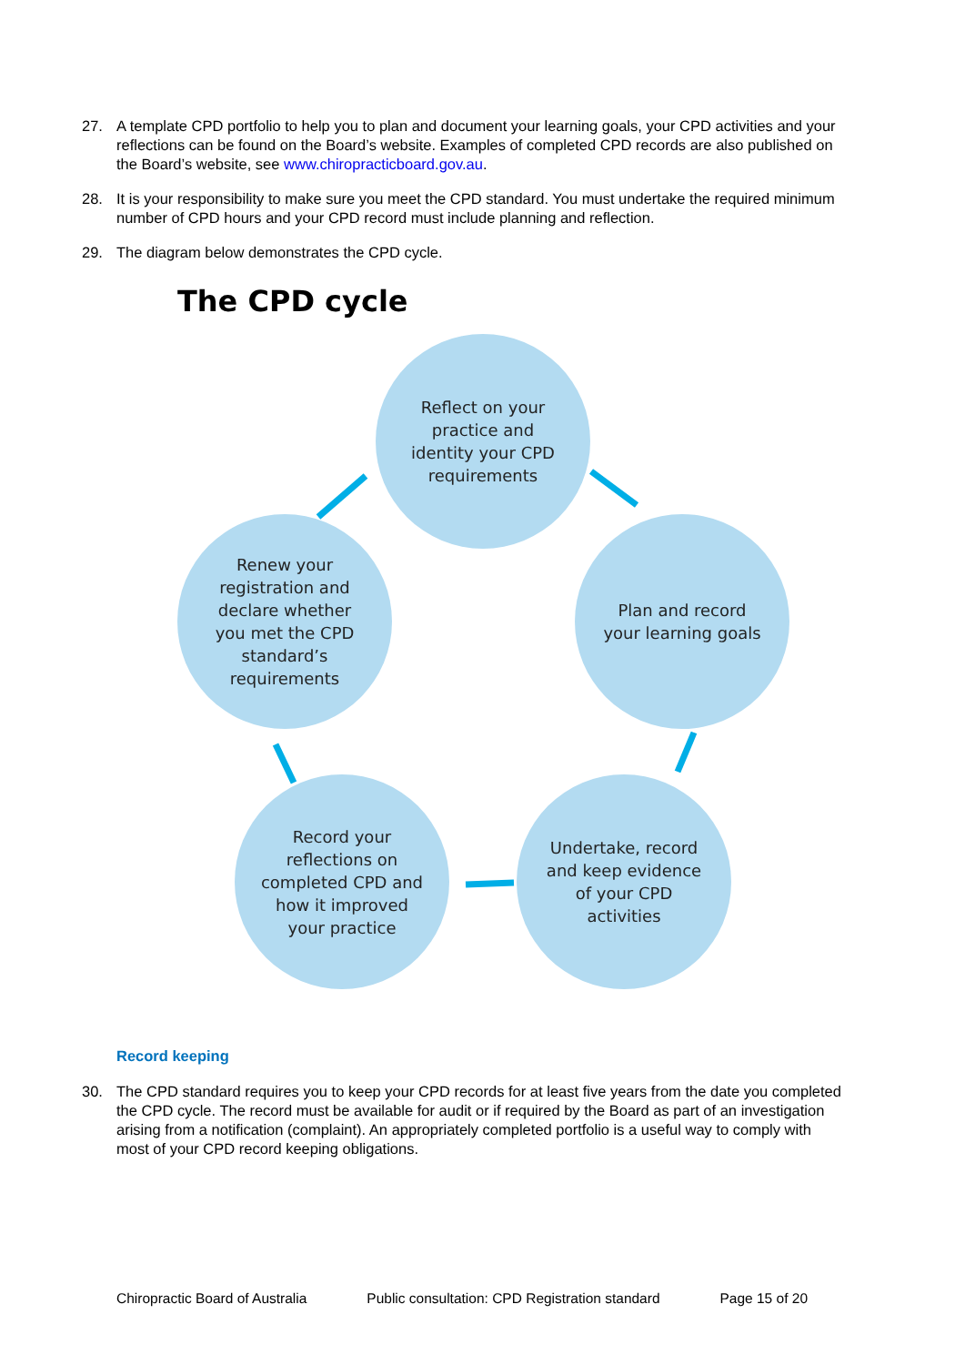27. A template CPD portfolio to help you to plan and document your learning goals, your CPD activities and your reflections can be found on the Board’s website. Examples of completed CPD records are also published on the Board’s website, see www.chiropracticboard.gov.au.
28. It is your responsibility to make sure you meet the CPD standard. You must undertake the required minimum number of CPD hours and your CPD record must include planning and reflection.
29. The diagram below demonstrates the CPD cycle.
The CPD cycle
Reflect on your practice and identity your CPD requirements
Plan and record your learning goals
Renew your registration and declare whether you met the CPD standard’s requirements
Record your reflections on completed CPD and how it improved your practice
Undertake, record and keep evidence of your CPD activities
Record keeping
30. The CPD standard requires you to keep your CPD records for at least five years from the date you completed the CPD cycle. The record must be available for audit or if required by the Board as part of an investigation arising from a notification (complaint). An appropriately completed portfolio is a useful way to comply with most of your CPD record keeping obligations.
Chiropractic Board of Australia Public consultation: CPD Registration standard Page 15 of 20